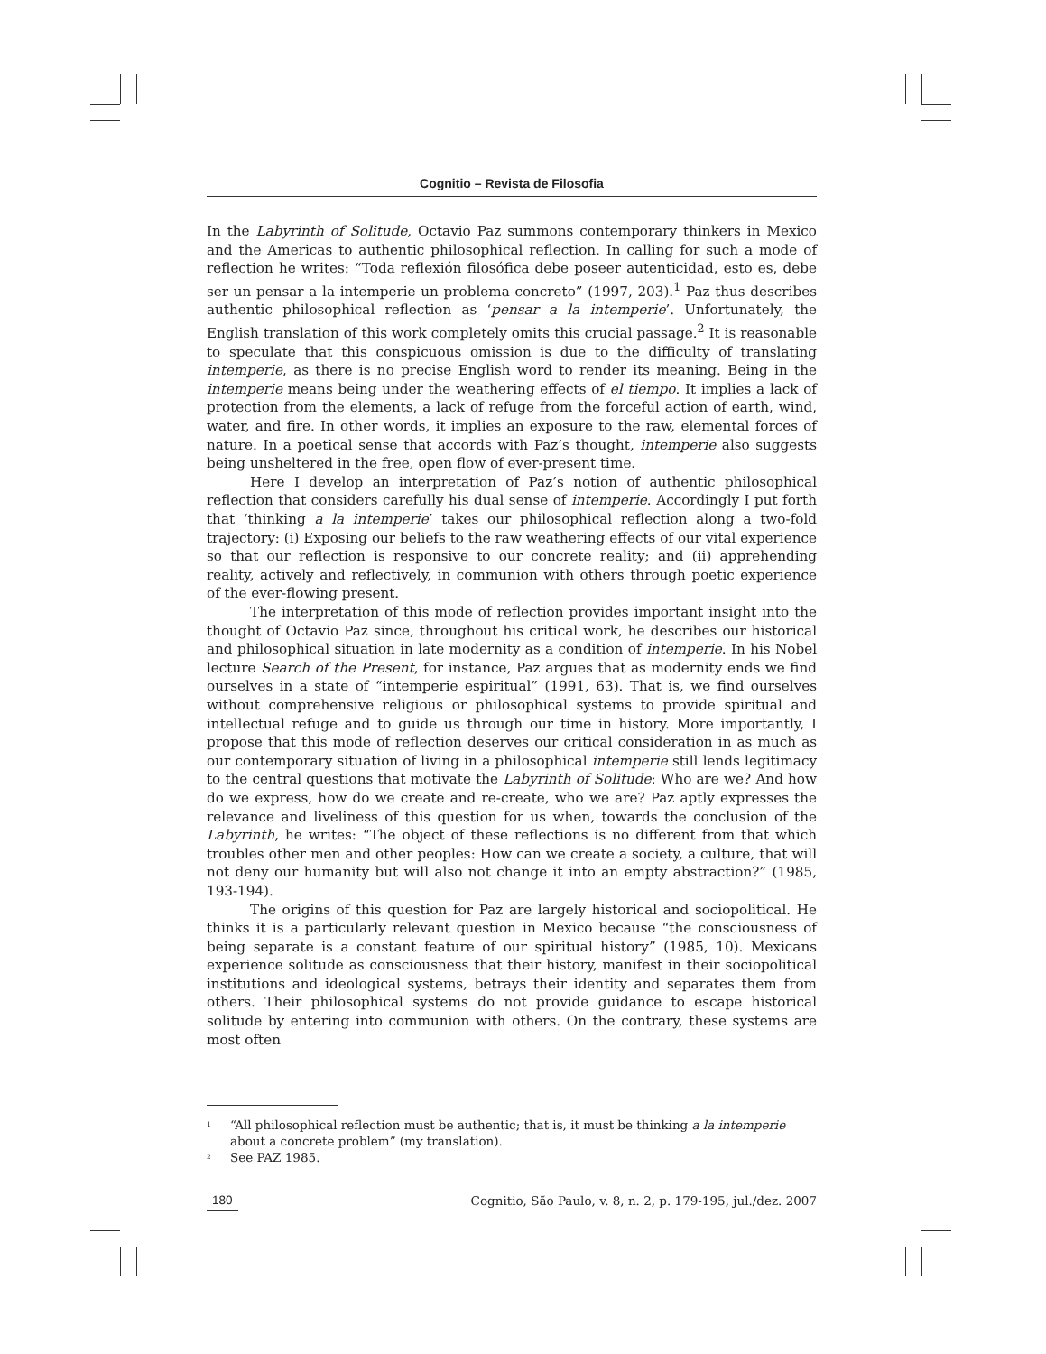Cognitio – Revista de Filosofia
In the Labyrinth of Solitude, Octavio Paz summons contemporary thinkers in Mexico and the Americas to authentic philosophical reflection. In calling for such a mode of reflection he writes: “Toda reflexión filosófica debe poseer autenticidad, esto es, debe ser un pensar a la intemperie un problema concreto” (1997, 203).<sup>1</sup> Paz thus describes authentic philosophical reflection as ‘pensar a la intemperie’. Unfortunately, the English translation of this work completely omits this crucial passage.<sup>2</sup> It is reasonable to speculate that this conspicuous omission is due to the difficulty of translating intemperie, as there is no precise English word to render its meaning. Being in the intemperie means being under the weathering effects of el tiempo. It implies a lack of protection from the elements, a lack of refuge from the forceful action of earth, wind, water, and fire. In other words, it implies an exposure to the raw, elemental forces of nature. In a poetical sense that accords with Paz’s thought, intemperie also suggests being unsheltered in the free, open flow of ever-present time.
Here I develop an interpretation of Paz’s notion of authentic philosophical reflection that considers carefully his dual sense of intemperie. Accordingly I put forth that ‘thinking a la intemperie’ takes our philosophical reflection along a two-fold trajectory: (i) Exposing our beliefs to the raw weathering effects of our vital experience so that our reflection is responsive to our concrete reality; and (ii) apprehending reality, actively and reflectively, in communion with others through poetic experience of the ever-flowing present.
The interpretation of this mode of reflection provides important insight into the thought of Octavio Paz since, throughout his critical work, he describes our historical and philosophical situation in late modernity as a condition of intemperie. In his Nobel lecture Search of the Present, for instance, Paz argues that as modernity ends we find ourselves in a state of “intemperie espiritual” (1991, 63). That is, we find ourselves without comprehensive religious or philosophical systems to provide spiritual and intellectual refuge and to guide us through our time in history. More importantly, I propose that this mode of reflection deserves our critical consideration in as much as our contemporary situation of living in a philosophical intemperie still lends legitimacy to the central questions that motivate the Labyrinth of Solitude: Who are we? And how do we express, how do we create and re-create, who we are? Paz aptly expresses the relevance and liveliness of this question for us when, towards the conclusion of the Labyrinth, he writes: “The object of these reflections is no different from that which troubles other men and other peoples: How can we create a society, a culture, that will not deny our humanity but will also not change it into an empty abstraction?” (1985, 193-194).
The origins of this question for Paz are largely historical and sociopolitical. He thinks it is a particularly relevant question in Mexico because “the consciousness of being separate is a constant feature of our spiritual history” (1985, 10). Mexicans experience solitude as consciousness that their history, manifest in their sociopolitical institutions and ideological systems, betrays their identity and separates them from others. Their philosophical systems do not provide guidance to escape historical solitude by entering into communion with others. On the contrary, these systems are most often
<sup>1</sup> “All philosophical reflection must be authentic; that is, it must be thinking a la intemperie about a concrete problem” (my translation).
<sup>2</sup> See PAZ 1985.
180 Cognitio, São Paulo, v. 8, n. 2, p. 179-195, jul./dez. 2007